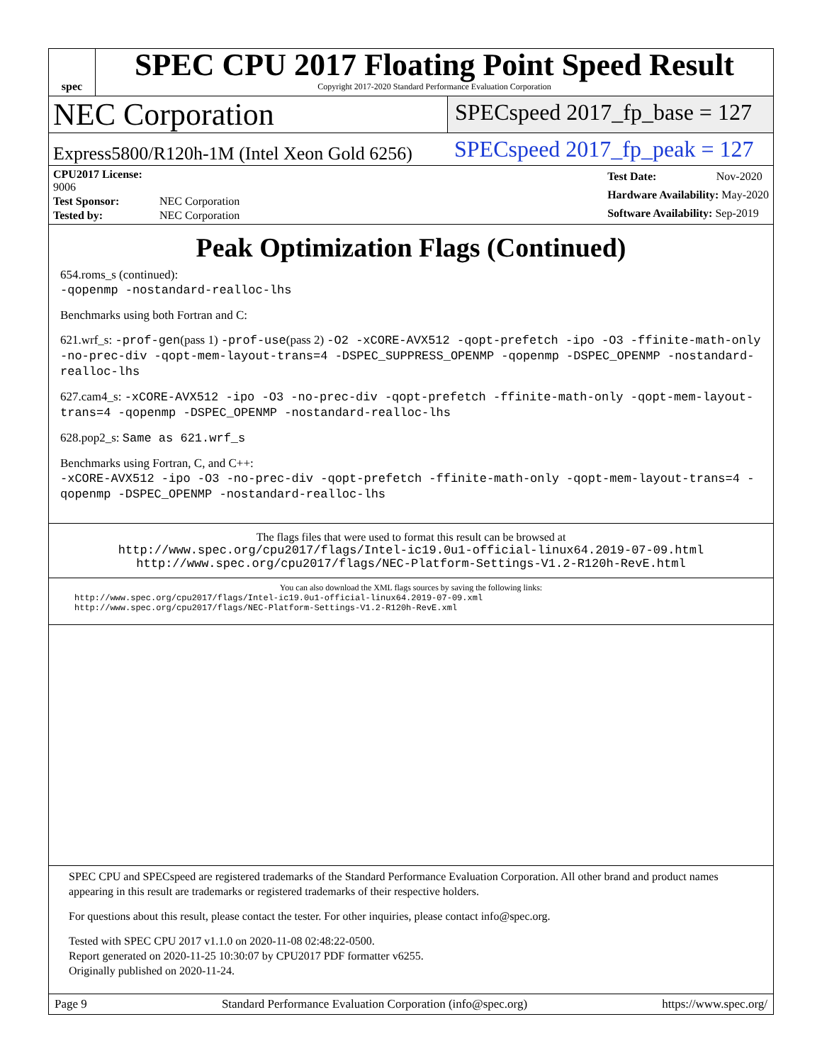spec
SPEC CPU 2017 Floating Point Speed Result
Copyright 2017-2020 Standard Performance Evaluation Corporation
NEC Corporation
SPECspeed 2017_fp_base = 127
Express5800/R120h-1M (Intel Xeon Gold 6256)
SPECspeed 2017_fp_peak = 127
| CPU2017 License: 9006 | |
| Test Sponsor: | NEC Corporation |
| Tested by: | NEC Corporation |
| Test Date: | Nov-2020 |
| Hardware Availability: May-2020 | |
| Software Availability: Sep-2019 | |
Peak Optimization Flags (Continued)
654.roms_s (continued):
-qopenmp -nostandard-realloc-lhs
Benchmarks using both Fortran and C:
621.wrf_s: -prof-gen(pass 1) -prof-use(pass 2) -O2 -xCORE-AVX512 -qopt-prefetch -ipo -O3 -ffinite-math-only -no-prec-div -qopt-mem-layout-trans=4 -DSPEC_SUPPRESS_OPENMP -qopenmp -DSPEC_OPENMP -nostandard-realloc-lhs
627.cam4_s: -xCORE-AVX512 -ipo -O3 -no-prec-div -qopt-prefetch -ffinite-math-only -qopt-mem-layout-trans=4 -qopenmp -DSPEC_OPENMP -nostandard-realloc-lhs
628.pop2_s: Same as 621.wrf_s
Benchmarks using Fortran, C, and C++:
-xCORE-AVX512 -ipo -O3 -no-prec-div -qopt-prefetch -ffinite-math-only -qopt-mem-layout-trans=4 -qopenmp -DSPEC_OPENMP -nostandard-realloc-lhs
The flags files that were used to format this result can be browsed at
http://www.spec.org/cpu2017/flags/Intel-ic19.0u1-official-linux64.2019-07-09.html
http://www.spec.org/cpu2017/flags/NEC-Platform-Settings-V1.2-R120h-RevE.html
You can also download the XML flags sources by saving the following links:
http://www.spec.org/cpu2017/flags/Intel-ic19.0u1-official-linux64.2019-07-09.xml
http://www.spec.org/cpu2017/flags/NEC-Platform-Settings-V1.2-R120h-RevE.xml
SPEC CPU and SPECspeed are registered trademarks of the Standard Performance Evaluation Corporation. All other brand and product names appearing in this result are trademarks or registered trademarks of their respective holders.
For questions about this result, please contact the tester. For other inquiries, please contact info@spec.org.
Tested with SPEC CPU 2017 v1.1.0 on 2020-11-08 02:48:22-0500.
Report generated on 2020-11-25 10:30:07 by CPU2017 PDF formatter v6255.
Originally published on 2020-11-24.
Page 9 Standard Performance Evaluation Corporation (info@spec.org) https://www.spec.org/